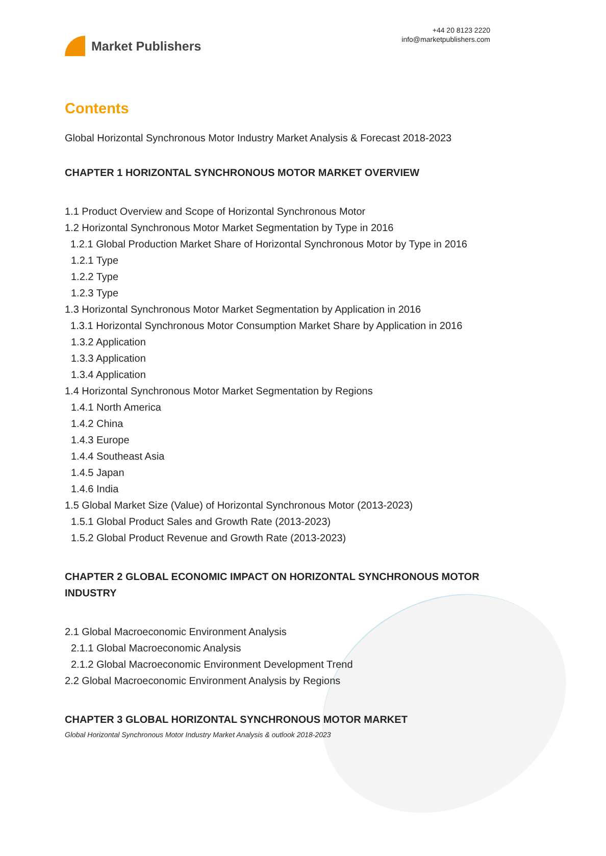Market Publishers
+44 20 8123 2220
info@marketpublishers.com
Contents
Global Horizontal Synchronous Motor Industry Market Analysis & Forecast 2018-2023
CHAPTER 1 HORIZONTAL SYNCHRONOUS MOTOR MARKET OVERVIEW
1.1 Product Overview and Scope of Horizontal Synchronous Motor
1.2 Horizontal Synchronous Motor Market Segmentation by Type in 2016
1.2.1 Global Production Market Share of Horizontal Synchronous Motor by Type in 2016
1.2.1 Type
1.2.2 Type
1.2.3 Type
1.3 Horizontal Synchronous Motor Market Segmentation by Application in 2016
1.3.1 Horizontal Synchronous Motor Consumption Market Share by Application in 2016
1.3.2 Application
1.3.3 Application
1.3.4 Application
1.4 Horizontal Synchronous Motor Market Segmentation by Regions
1.4.1 North America
1.4.2 China
1.4.3 Europe
1.4.4 Southeast Asia
1.4.5 Japan
1.4.6 India
1.5 Global Market Size (Value) of Horizontal Synchronous Motor (2013-2023)
1.5.1 Global Product Sales and Growth Rate (2013-2023)
1.5.2 Global Product Revenue and Growth Rate (2013-2023)
CHAPTER 2 GLOBAL ECONOMIC IMPACT ON HORIZONTAL SYNCHRONOUS MOTOR INDUSTRY
2.1 Global Macroeconomic Environment Analysis
2.1.1 Global Macroeconomic Analysis
2.1.2 Global Macroeconomic Environment Development Trend
2.2 Global Macroeconomic Environment Analysis by Regions
CHAPTER 3 GLOBAL HORIZONTAL SYNCHRONOUS MOTOR MARKET
Global Horizontal Synchronous Motor Industry Market Analysis & outlook 2018-2023